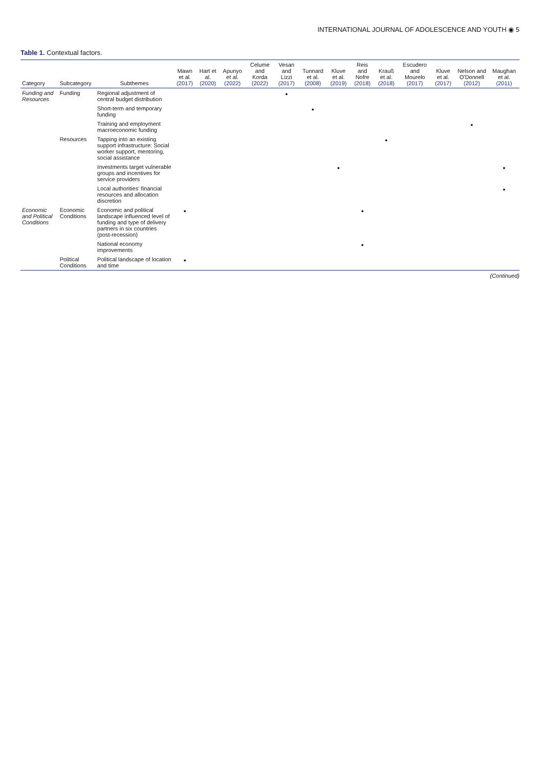INTERNATIONAL JOURNAL OF ADOLESCENCE AND YOUTH ◉ 5
Table 1. Contextual factors.
| Category | Subcategory | Subthemes | Mawn et al. (2017) | Hart et al. (2020) | Apunyo et al. (2022) | Celume and Korda (2022) | Vesan and Lizzi (2017) | Tunnard et al. (2008) | Kluve et al. (2019) | Reis and Nofre (2018) | Krauß et al. (2018) | Escudero and Mourelo (2017) | Kluve et al. (2017) | Nelson and O'Donnell (2012) | Maughan et al. (2011) |
| --- | --- | --- | --- | --- | --- | --- | --- | --- | --- | --- | --- | --- | --- | --- | --- |
| Funding and Resources | Funding | Regional adjustment of central budget distribution | | | | | • | | | | | | | | |
| | | Short-term and temporary funding | | | | | | • | | | | | | | |
| | | Training and employment macroeconomic funding | | | | | | | | | | | | • | |
| | Resources | Tapping into an existing support infrastructure: Social worker support, mentoring, social assistance | | | | | | | | | • | | | | |
| | | Investments target vulnerable groups and incentives for service providers | | | | | | | • | | | | | | • |
| | | Local authorities' financial resources and allocation discretion | | | | | | | | | | | | | • |
| Economic and Political Conditions | Economic Conditions | Economic and political landscape influenced level of funding and type of delivery partners in six countries (post-recession) | • | | | | | | | • | | | | | |
| | | National economy improvements | | | | | | | | • | | | | | |
| | Political Conditions | Political landscape of location and time | • | | | | | | | | | | | | |
(Continued)